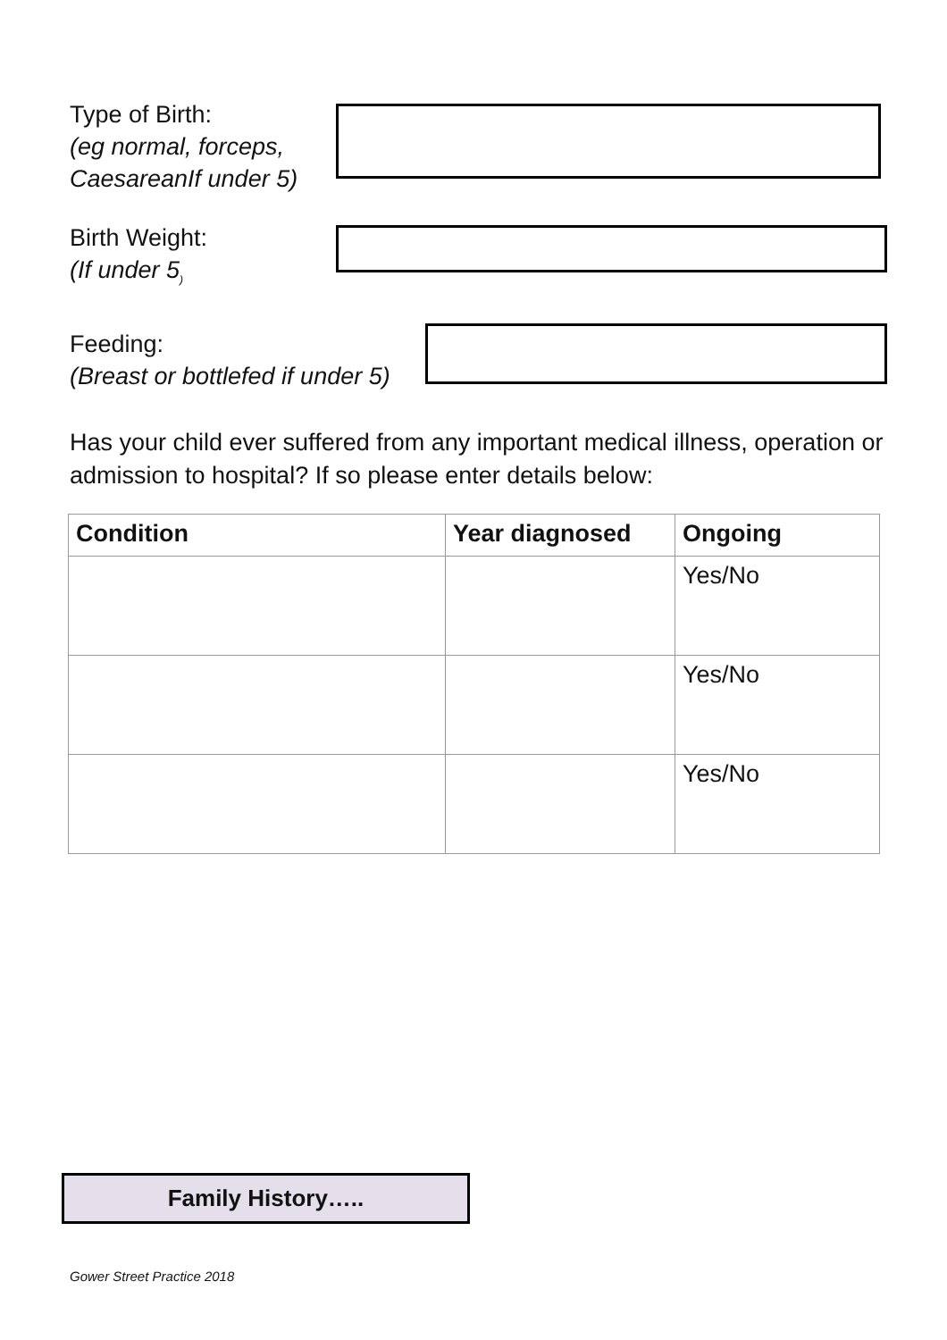Type of Birth:
(eg normal, forceps, CaesareanIf under 5)
Birth Weight:
(If under 5<sub>)</sub>
Feeding:
(Breast or bottlefed if under 5)
Has your child ever suffered from any important medical illness, operation or admission to hospital? If so please enter details below:
| Condition | Year diagnosed | Ongoing |
| --- | --- | --- |
| | | Yes/No |
| | | Yes/No |
| | | Yes/No |
Family History…..
Gower Street Practice 2018